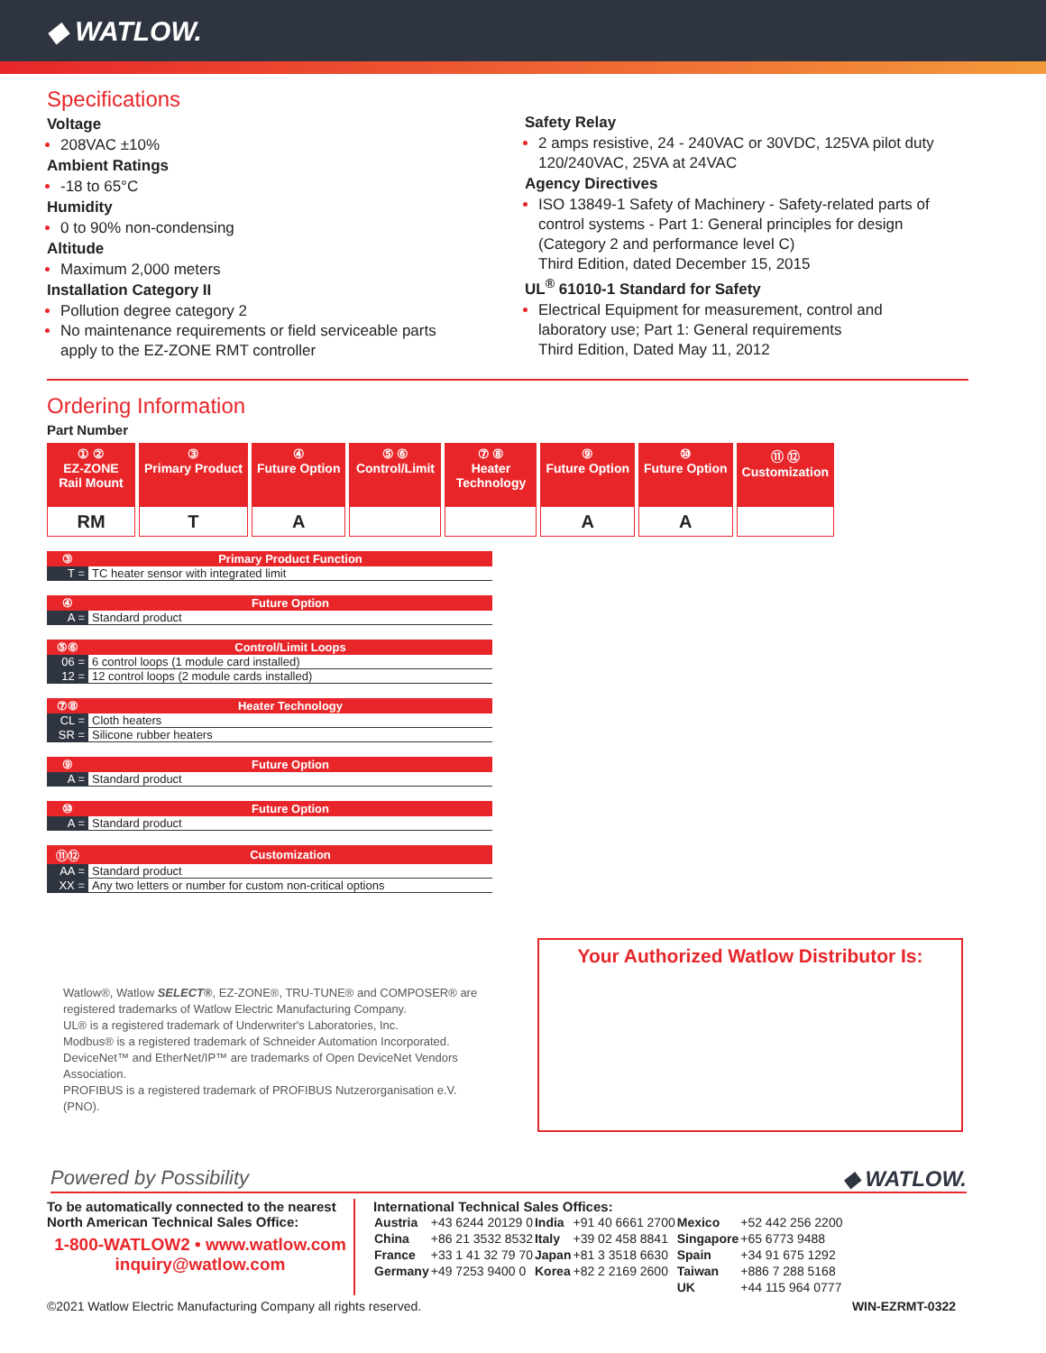◆ WATLOW.
Specifications
Voltage
208VAC ±10%
Ambient Ratings
-18 to 65°C
Humidity
0 to 90% non-condensing
Altitude
Maximum 2,000 meters
Installation Category II
Pollution degree category 2
No maintenance requirements or field serviceable parts apply to the EZ-ZONE RMT controller
Safety Relay
2 amps resistive, 24 - 240VAC or 30VDC, 125VA pilot duty 120/240VAC, 25VA at 24VAC
Agency Directives
ISO 13849-1 Safety of Machinery - Safety-related parts of control systems - Part 1: General principles for design (Category 2 and performance level C)
Third Edition, dated December 15, 2015
UL<sup>®</sup> 61010-1 Standard for Safety
Electrical Equipment for measurement, control and laboratory use; Part 1: General requirements
Third Edition, Dated May 11, 2012
Ordering Information
Part Number
| ① ② EZ-ZONE Rail Mount | ③ Primary Product | ④ Future Option | ⑤ ⑥ Control/Limit | ⑦ ⑧ Heater Technology | ⑨ Future Option | ⑩ Future Option | ⑪ ⑫ Customization |
| --- | --- | --- | --- | --- | --- | --- | --- |
| RM | T | A | | | A | A | |
| ③ | Primary Product Function |
| --- | --- |
| T = | TC heater sensor with integrated limit |
| ④ | Future Option |
| --- | --- |
| A = | Standard product |
| ⑤⑥ | Control/Limit Loops |
| --- | --- |
| 06 = | 6 control loops (1 module card installed) |
| 12 = | 12 control loops (2 module cards installed) |
| ⑦⑧ | Heater Technology |
| --- | --- |
| CL = | Cloth heaters |
| SR = | Silicone rubber heaters |
| ⑨ | Future Option |
| --- | --- |
| A = | Standard product |
| ⑩ | Future Option |
| --- | --- |
| A = | Standard product |
| ⑪⑫ | Customization |
| --- | --- |
| AA = | Standard product |
| XX = | Any two letters or number for custom non-critical options |
Watlow®, Watlow SELECT®, EZ-ZONE®, TRU-TUNE® and COMPOSER® are registered trademarks of Watlow Electric Manufacturing Company.
UL® is a registered trademark of Underwriter's Laboratories, Inc.
Modbus® is a registered trademark of Schneider Automation Incorporated.
DeviceNet™ and EtherNet/IP™ are trademarks of Open DeviceNet Vendors Association.
PROFIBUS is a registered trademark of PROFIBUS Nutzerorganisation e.V. (PNO).
Your Authorized Watlow Distributor Is:
Powered by Possibility ◆ WATLOW.
To be automatically connected to the nearest North American Technical Sales Office:
1-800-WATLOW2 • www.watlow.com
inquiry@watlow.com
International Technical Sales Offices:
| Austria | +43 6244 20129 0 | India | +91 40 6661 2700 | Mexico | +52 442 256 2200 |
| China | +86 21 3532 8532 | Italy | +39 02 458 8841 | Singapore | +65 6773 9488 |
| France | +33 1 41 32 79 70 | Japan | +81 3 3518 6630 | Spain | +34 91 675 1292 |
| Germany | +49 7253 9400 0 | Korea | +82 2 2169 2600 | Taiwan | +886 7 288 5168 |
| | | | | UK | +44 115 964 0777 |
©2021 Watlow Electric Manufacturing Company all rights reserved. WIN-EZRMT-0322